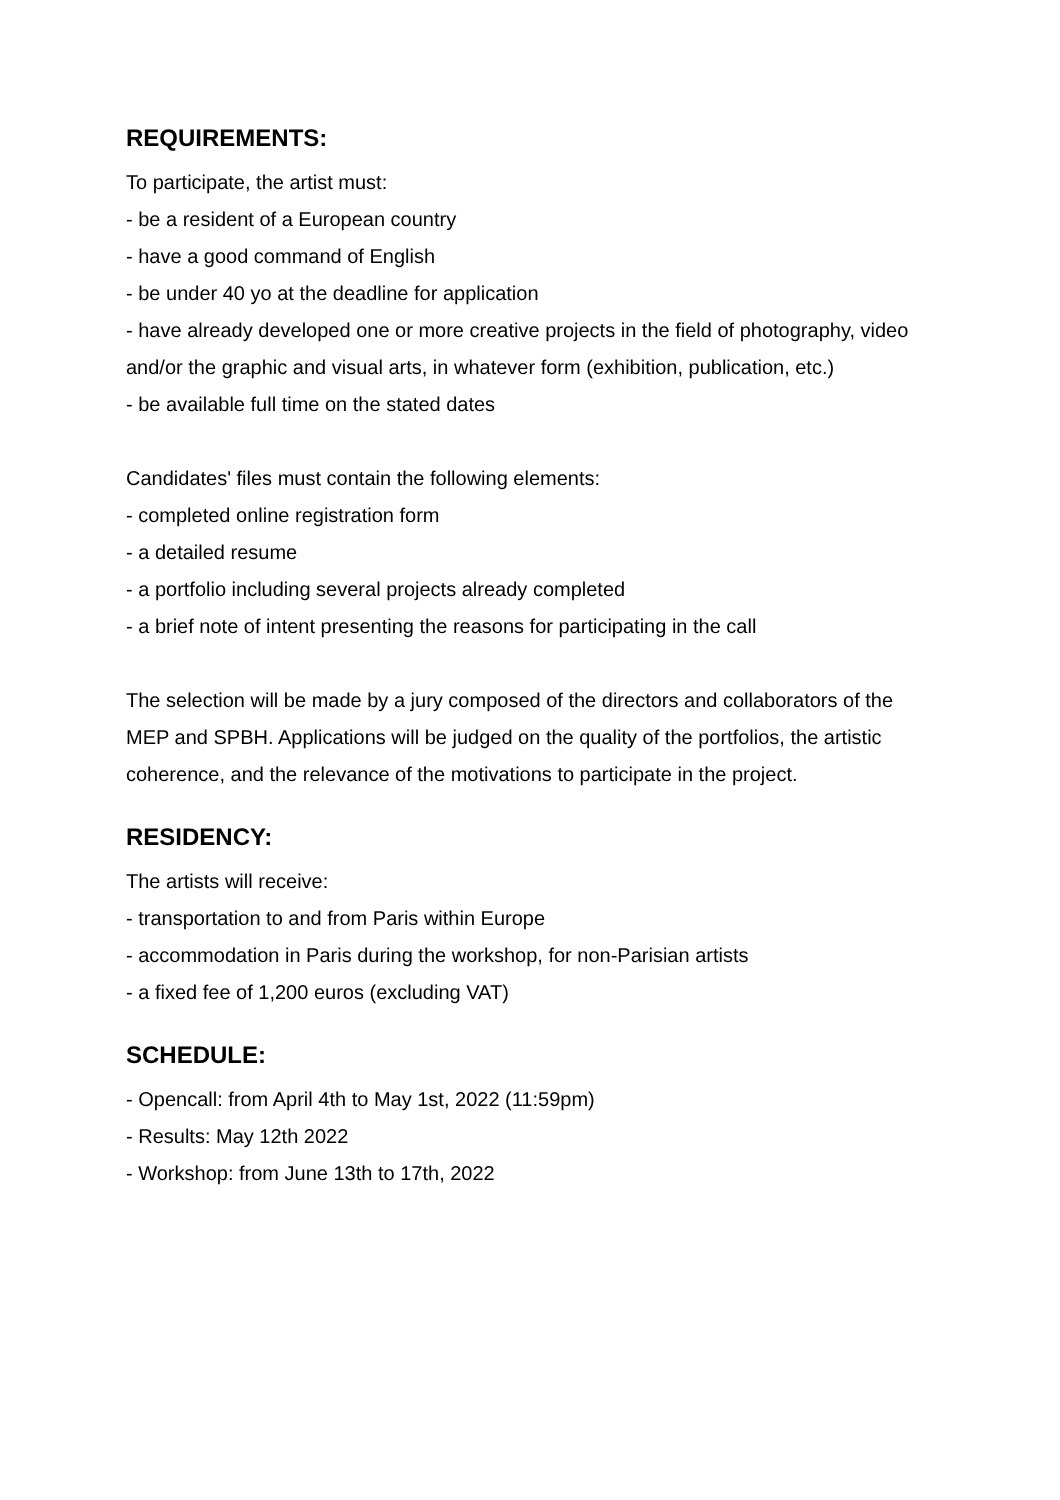REQUIREMENTS:
To participate, the artist must:
- be a resident of a European country
- have a good command of English
- be under 40 yo at the deadline for application
- have already developed one or more creative projects in the field of photography, video and/or the graphic and visual arts, in whatever form (exhibition, publication, etc.)
- be available full time on the stated dates
Candidates' files must contain the following elements:
- completed online registration form
- a detailed resume
- a portfolio including several projects already completed
- a brief note of intent presenting the reasons for participating in the call
The selection will be made by a jury composed of the directors and collaborators of the MEP and SPBH. Applications will be judged on the quality of the portfolios, the artistic coherence, and the relevance of the motivations to participate in the project.
RESIDENCY:
The artists will receive:
- transportation to and from Paris within Europe
- accommodation in Paris during the workshop, for non-Parisian artists
- a fixed fee of 1,200 euros (excluding VAT)
SCHEDULE:
- Opencall: from April 4th to May 1st, 2022 (11:59pm)
- Results: May 12th 2022
- Workshop: from June 13th to 17th, 2022